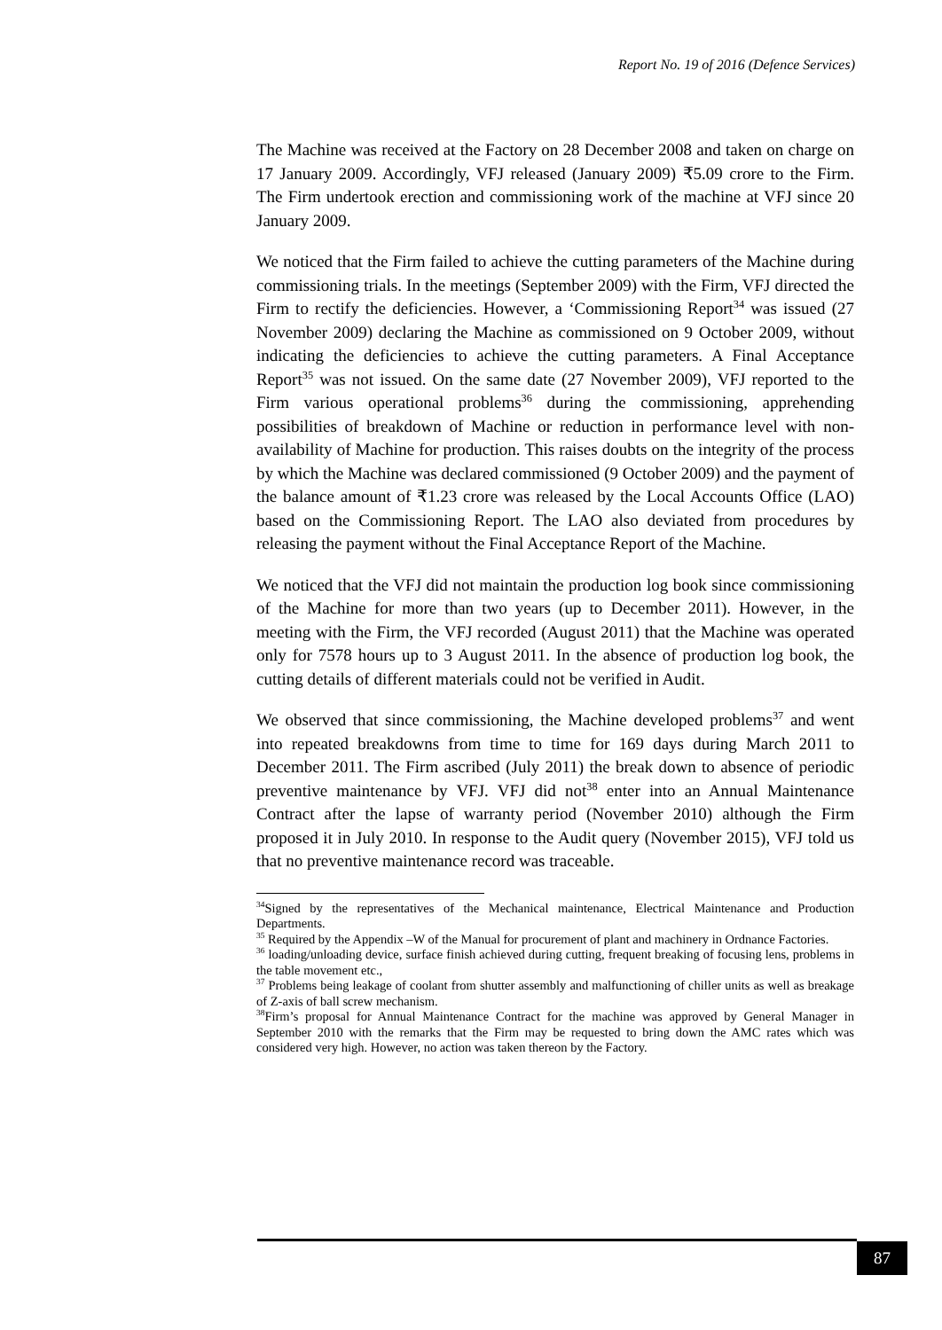Report No. 19 of 2016 (Defence Services)
The Machine was received at the Factory on 28 December 2008 and taken on charge on 17 January 2009. Accordingly, VFJ released (January 2009) ₹5.09 crore to the Firm. The Firm undertook erection and commissioning work of the machine at VFJ since 20 January 2009.
We noticed that the Firm failed to achieve the cutting parameters of the Machine during commissioning trials. In the meetings (September 2009) with the Firm, VFJ directed the Firm to rectify the deficiencies. However, a ‘Commissioning Report<sup>34</sup> was issued (27 November 2009) declaring the Machine as commissioned on 9 October 2009, without indicating the deficiencies to achieve the cutting parameters. A Final Acceptance Report<sup>35</sup> was not issued. On the same date (27 November 2009), VFJ reported to the Firm various operational problems<sup>36</sup> during the commissioning, apprehending possibilities of breakdown of Machine or reduction in performance level with non-availability of Machine for production. This raises doubts on the integrity of the process by which the Machine was declared commissioned (9 October 2009) and the payment of the balance amount of ₹1.23 crore was released by the Local Accounts Office (LAO) based on the Commissioning Report. The LAO also deviated from procedures by releasing the payment without the Final Acceptance Report of the Machine.
We noticed that the VFJ did not maintain the production log book since commissioning of the Machine for more than two years (up to December 2011). However, in the meeting with the Firm, the VFJ recorded (August 2011) that the Machine was operated only for 7578 hours up to 3 August 2011. In the absence of production log book, the cutting details of different materials could not be verified in Audit.
We observed that since commissioning, the Machine developed problems<sup>37</sup> and went into repeated breakdowns from time to time for 169 days during March 2011 to December 2011. The Firm ascribed (July 2011) the break down to absence of periodic preventive maintenance by VFJ. VFJ did not<sup>38</sup> enter into an Annual Maintenance Contract after the lapse of warranty period (November 2010) although the Firm proposed it in July 2010. In response to the Audit query (November 2015), VFJ told us that no preventive maintenance record was traceable.
<sup>34</sup> Signed by the representatives of the Mechanical maintenance, Electrical Maintenance and Production Departments.
<sup>35</sup> Required by the Appendix –W of the Manual for procurement of plant and machinery in Ordnance Factories.
<sup>36</sup> loading/unloading device, surface finish achieved during cutting, frequent breaking of focusing lens, problems in the table movement etc.,
<sup>37</sup> Problems being leakage of coolant from shutter assembly and malfunctioning of chiller units as well as breakage of Z-axis of ball screw mechanism.
<sup>38</sup> Firm’s proposal for Annual Maintenance Contract for the machine was approved by General Manager in September 2010 with the remarks that the Firm may be requested to bring down the AMC rates which was considered very high. However, no action was taken thereon by the Factory.
87